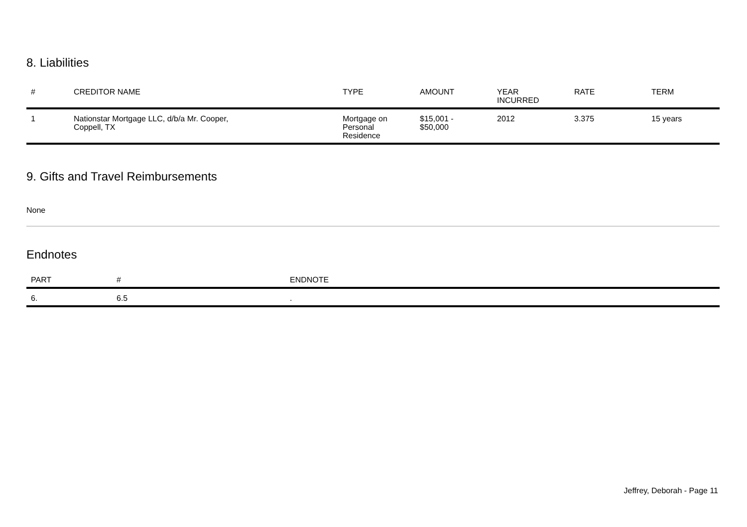8. Liabilities
| # | CREDITOR NAME | TYPE | AMOUNT | YEAR INCURRED | RATE | TERM |
| --- | --- | --- | --- | --- | --- | --- |
| 1 | Nationstar Mortgage LLC, d/b/a Mr. Cooper, Coppell, TX | Mortgage on Personal Residence | $15,001 - $50,000 | 2012 | 3.375 | 15 years |
9. Gifts and Travel Reimbursements
None
Endnotes
| PART | # | ENDNOTE |
| --- | --- | --- |
| 6. | 6.5 | . |
Jeffrey, Deborah - Page 11